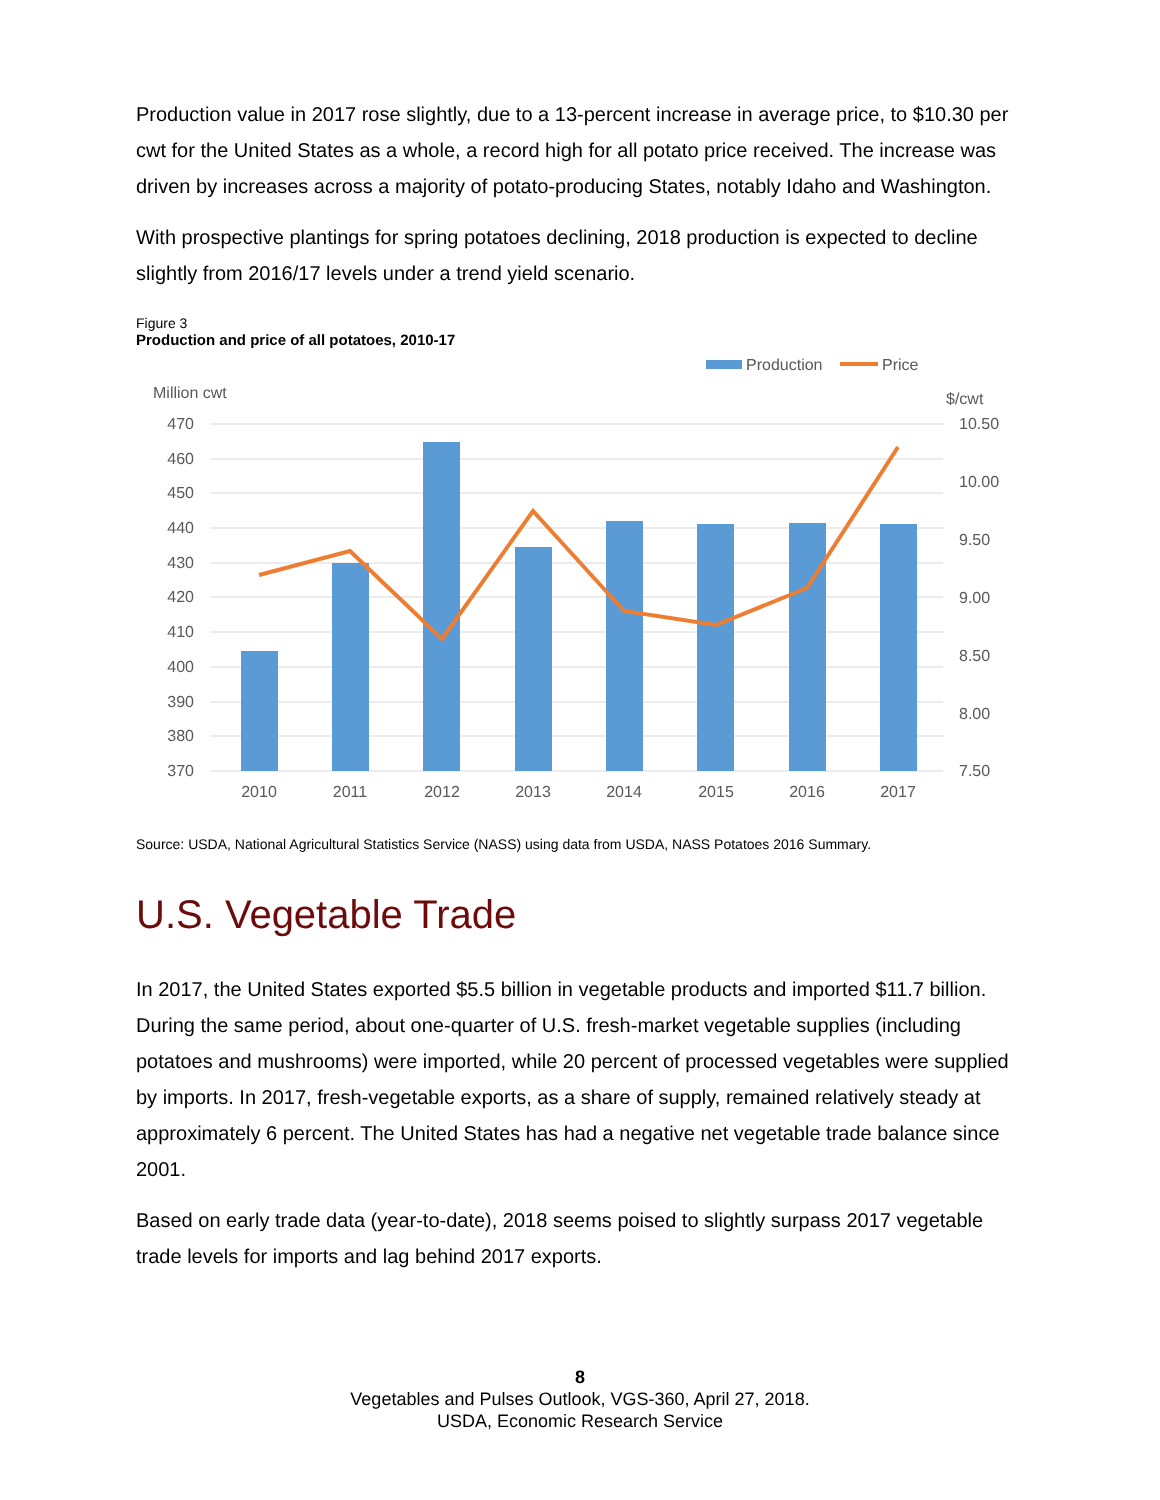Production value in 2017 rose slightly, due to a 13-percent increase in average price, to $10.30 per cwt for the United States as a whole, a record high for all potato price received. The increase was driven by increases across a majority of potato-producing States, notably Idaho and Washington.
With prospective plantings for spring potatoes declining, 2018 production is expected to decline slightly from 2016/17 levels under a trend yield scenario.
Figure 3
Production and price of all potatoes, 2010-17
Production
Price
Million cwt
$/cwt
470
460
450
440
430
420
410
400
390
380
370
10.50
10.00
9.50
9.00
8.50
8.00
7.50
2010
2011
2012
2013
2014
2015
2016
2017
Source: USDA, National Agricultural Statistics Service (NASS) using data from USDA, NASS Potatoes 2016 Summary.
U.S. Vegetable Trade
In 2017, the United States exported $5.5 billion in vegetable products and imported $11.7 billion. During the same period, about one-quarter of U.S. fresh-market vegetable supplies (including potatoes and mushrooms) were imported, while 20 percent of processed vegetables were supplied by imports. In 2017, fresh-vegetable exports, as a share of supply, remained relatively steady at approximately 6 percent. The United States has had a negative net vegetable trade balance since 2001.
Based on early trade data (year-to-date), 2018 seems poised to slightly surpass 2017 vegetable trade levels for imports and lag behind 2017 exports.
8
Vegetables and Pulses Outlook, VGS-360, April 27, 2018.
USDA, Economic Research Service